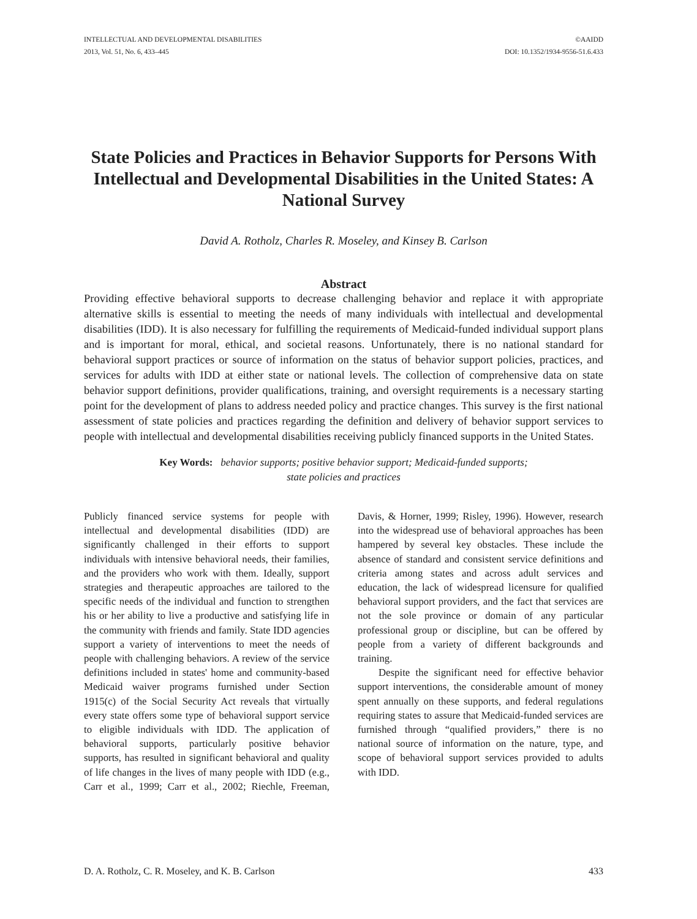INTELLECTUAL AND DEVELOPMENTAL DISABILITIES
2013, Vol. 51, No. 6, 433–445
©AAIDD
DOI: 10.1352/1934-9556-51.6.433
State Policies and Practices in Behavior Supports for Persons With Intellectual and Developmental Disabilities in the United States: A National Survey
David A. Rotholz, Charles R. Moseley, and Kinsey B. Carlson
Abstract
Providing effective behavioral supports to decrease challenging behavior and replace it with appropriate alternative skills is essential to meeting the needs of many individuals with intellectual and developmental disabilities (IDD). It is also necessary for fulfilling the requirements of Medicaid-funded individual support plans and is important for moral, ethical, and societal reasons. Unfortunately, there is no national standard for behavioral support practices or source of information on the status of behavior support policies, practices, and services for adults with IDD at either state or national levels. The collection of comprehensive data on state behavior support definitions, provider qualifications, training, and oversight requirements is a necessary starting point for the development of plans to address needed policy and practice changes. This survey is the first national assessment of state policies and practices regarding the definition and delivery of behavior support services to people with intellectual and developmental disabilities receiving publicly financed supports in the United States.
Key Words: behavior supports; positive behavior support; Medicaid-funded supports;
state policies and practices
Publicly financed service systems for people with intellectual and developmental disabilities (IDD) are significantly challenged in their efforts to support individuals with intensive behavioral needs, their families, and the providers who work with them. Ideally, support strategies and therapeutic approaches are tailored to the specific needs of the individual and function to strengthen his or her ability to live a productive and satisfying life in the community with friends and family. State IDD agencies support a variety of interventions to meet the needs of people with challenging behaviors. A review of the service definitions included in states' home and community-based Medicaid waiver programs furnished under Section 1915(c) of the Social Security Act reveals that virtually every state offers some type of behavioral support service to eligible individuals with IDD. The application of behavioral supports, particularly positive behavior supports, has resulted in significant behavioral and quality of life changes in the lives of many people with IDD (e.g., Carr et al., 1999; Carr et al., 2002; Riechle, Freeman, Davis, & Horner, 1999; Risley, 1996). However, research into the widespread use of behavioral approaches has been hampered by several key obstacles. These include the absence of standard and consistent service definitions and criteria among states and across adult services and education, the lack of widespread licensure for qualified behavioral support providers, and the fact that services are not the sole province or domain of any particular professional group or discipline, but can be offered by people from a variety of different backgrounds and training.
Despite the significant need for effective behavior support interventions, the considerable amount of money spent annually on these supports, and federal regulations requiring states to assure that Medicaid-funded services are furnished through “qualified providers,” there is no national source of information on the nature, type, and scope of behavioral support services provided to adults with IDD.
D. A. Rotholz, C. R. Moseley, and K. B. Carlson 433